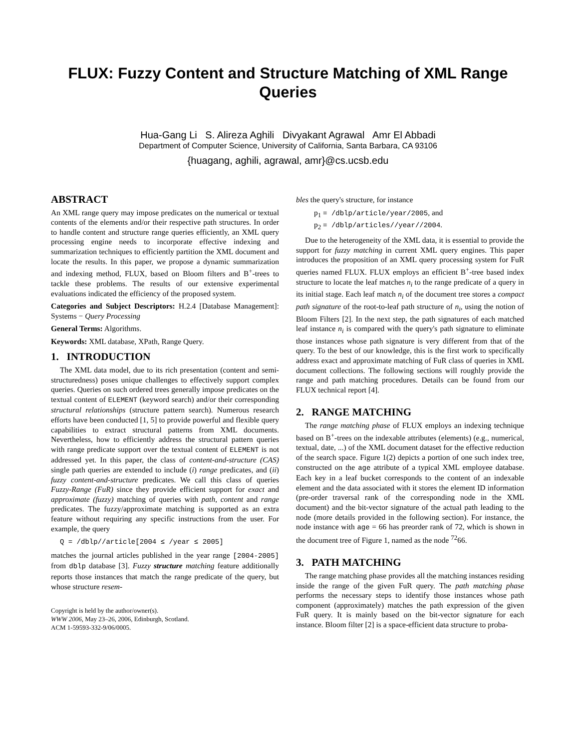FLUX: Fuzzy Content and Structure Matching of XML Range Queries
Hua-Gang Li S. Alireza Aghili Divyakant Agrawal Amr El Abbadi
Department of Computer Science, University of California, Santa Barbara, CA 93106
{huagang, aghili, agrawal, amr}@cs.ucsb.edu
ABSTRACT
An XML range query may impose predicates on the numerical or textual contents of the elements and/or their respective path structures. In order to handle content and structure range queries efficiently, an XML query processing engine needs to incorporate effective indexing and summarization techniques to efficiently partition the XML document and locate the results. In this paper, we propose a dynamic summarization and indexing method, FLUX, based on Bloom filters and B<sup>+</sup>-trees to tackle these problems. The results of our extensive experimental evaluations indicated the efficiency of the proposed system.
Categories and Subject Descriptors: H.2.4 [Database Management]: Systems − Query Processing
General Terms: Algorithms.
Keywords: XML database, XPath, Range Query.
1. INTRODUCTION
The XML data model, due to its rich presentation (content and semi-structuredness) poses unique challenges to effectively support complex queries. Queries on such ordered trees generally impose predicates on the textual content of ELEMENT (keyword search) and/or their corresponding structural relationships (structure pattern search). Numerous research efforts have been conducted [1, 5] to provide powerful and flexible query capabilities to extract structural patterns from XML documents. Nevertheless, how to efficiently address the structural pattern queries with range predicate support over the textual content of ELEMENT is not addressed yet. In this paper, the class of content-and-structure (CAS) single path queries are extended to include (i) range predicates, and (ii) fuzzy content-and-structure predicates. We call this class of queries Fuzzy-Range (FuR) since they provide efficient support for exact and approximate (fuzzy) matching of queries with path, content and range predicates. The fuzzy/approximate matching is supported as an extra feature without requiring any specific instructions from the user. For example, the query
Q = /dblp//article[2004 ≤ /year ≤ 2005]
matches the journal articles published in the year range [2004-2005] from dblp database [3]. Fuzzy structure matching feature additionally reports those instances that match the range predicate of the query, but whose structure resem-
Copyright is held by the author/owner(s).
WWW 2006, May 23–26, 2006, Edinburgh, Scotland.
ACM 1-59593-332-9/06/0005.
bles the query's structure, for instance
p<sub>1</sub> = /dblp/article/year/2005, and
p<sub>2</sub> = /dblp/articles//year//2004.
Due to the heterogeneity of the XML data, it is essential to provide the support for fuzzy matching in current XML query engines. This paper introduces the proposition of an XML query processing system for FuR queries named FLUX. FLUX employs an efficient B<sup>+</sup>-tree based index structure to locate the leaf matches n<sub>i</sub> to the range predicate of a query in its initial stage. Each leaf match n<sub>i</sub> of the document tree stores a compact path signature of the root-to-leaf path structure of n<sub>i</sub>, using the notion of Bloom Filters [2]. In the next step, the path signatures of each matched leaf instance n<sub>i</sub> is compared with the query's path signature to eliminate those instances whose path signature is very different from that of the query. To the best of our knowledge, this is the first work to specifically address exact and approximate matching of FuR class of queries in XML document collections. The following sections will roughly provide the range and path matching procedures. Details can be found from our FLUX technical report [4].
2. RANGE MATCHING
The range matching phase of FLUX employs an indexing technique based on B<sup>+</sup>-trees on the indexable attributes (elements) (e.g., numerical, textual, date, ...) of the XML document dataset for the effective reduction of the search space. Figure 1(2) depicts a portion of one such index tree, constructed on the age attribute of a typical XML employee database. Each key in a leaf bucket corresponds to the content of an indexable element and the data associated with it stores the element ID information (pre-order traversal rank of the corresponding node in the XML document) and the bit-vector signature of the actual path leading to the node (more details provided in the following section). For instance, the node instance with age = 66 has preorder rank of 72, which is shown in the document tree of Figure 1, named as the node <sup>72</sup>66.
3. PATH MATCHING
The range matching phase provides all the matching instances residing inside the range of the given FuR query. The path matching phase performs the necessary steps to identify those instances whose path component (approximately) matches the path expression of the given FuR query. It is mainly based on the bit-vector signature for each instance. Bloom filter [2] is a space-efficient data structure to proba-